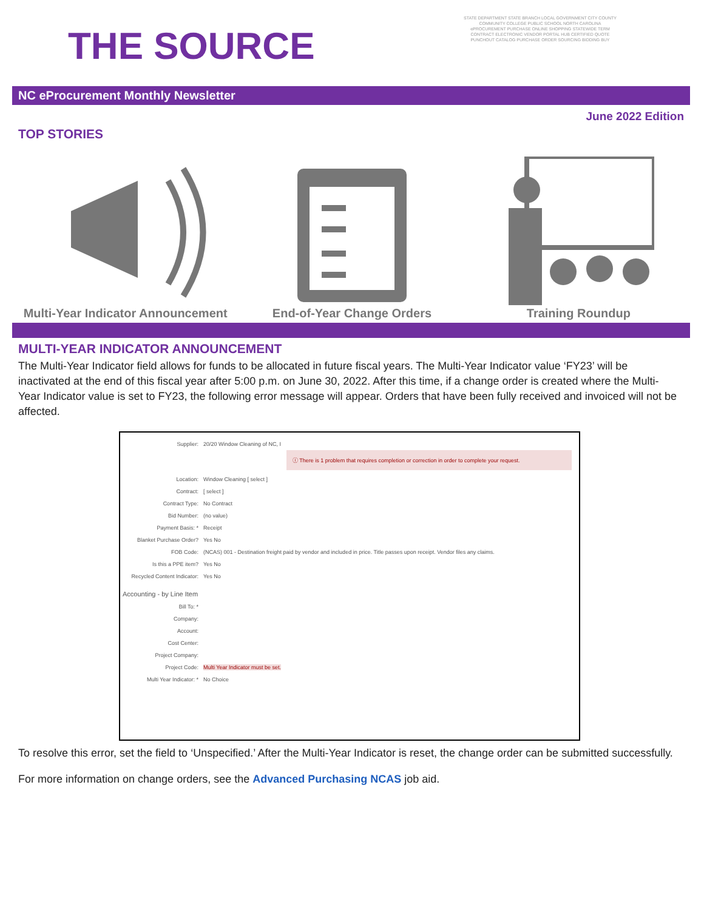STATE DEPARTMENT STATE BRANCH LOCAL GOVERNMENT CITY COUNTY COMMUNITY COLLEGE PUBLIC SCHOOL NORTH CAROLINA ePROCUREMENT PURCHASE ONLINE SHOPPING STATEWIDE TERM CONTRACT ELECTRONIC VENDOR PORTAL HUB CERTIFIED QUOTE PUNCHOUT CATALOG PURCHASE ORDER SOURCING BIDDING BUY
THE SOURCE
NC eProcurement Monthly Newsletter
June 2022 Edition
TOP STORIES
Multi-Year Indicator Announcement End-of-Year Change Orders Training Roundup
MULTI-YEAR INDICATOR ANNOUNCEMENT
The Multi-Year Indicator field allows for funds to be allocated in future fiscal years. The Multi-Year Indicator value ‘FY23’ will be inactivated at the end of this fiscal year after 5:00 p.m. on June 30, 2022. After this time, if a change order is created where the Multi-Year Indicator value is set to FY23, the following error message will appear. Orders that have been fully received and invoiced will not be affected.
Supplier: 20/20 Window Cleaning of NC, I
ⓘ There is 1 problem that requires completion or correction in order to complete your request.
Location: Window Cleaning [ select ]
Contract: [ select ]
Contract Type: No Contract
Bid Number: (no value)
Payment Basis: * Receipt
Blanket Purchase Order? Yes No
FOB Code: (NCAS) 001 - Destination freight paid by vendor and included in price. Title passes upon receipt. Vendor files any claims.
Is this a PPE item? Yes No
Recycled Content Indicator: Yes No
Accounting - by Line Item
Bill To: *
Company:
Account:
Cost Center:
Project Company:
Project Code: Multi Year Indicator must be set.
Multi Year Indicator: * No Choice
To resolve this error, set the field to ‘Unspecified.’ After the Multi-Year Indicator is reset, the change order can be submitted successfully.
For more information on change orders, see the Advanced Purchasing NCAS job aid.